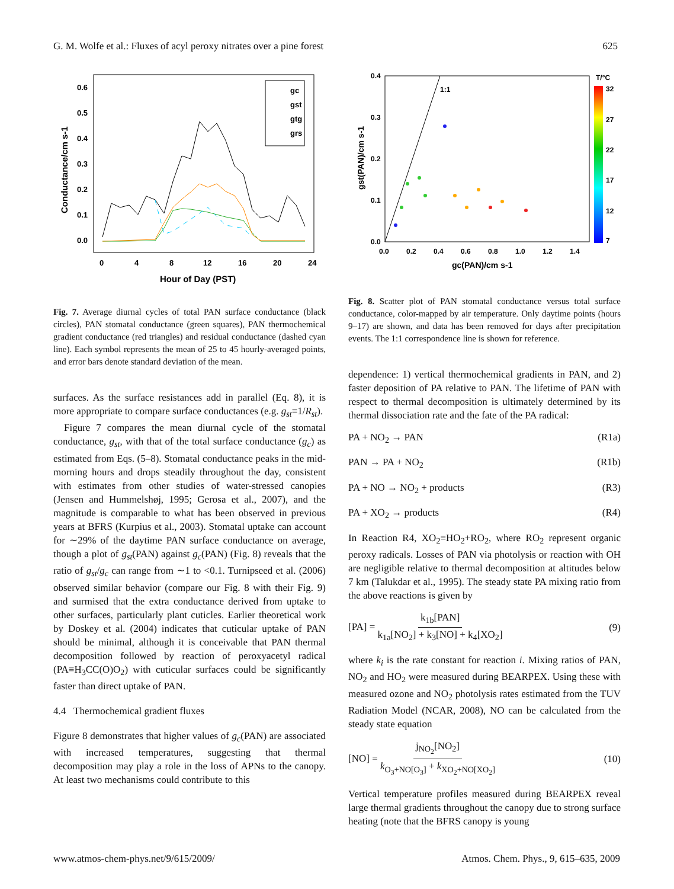G. M. Wolfe et al.: Fluxes of acyl peroxy nitrates over a pine forest 625
0.6
0.5
0.4
0.3
0.2
0.1
0.0
0
4
8
12
16
20
24
Hour of Day (PST)
Conductance/cm s-1
gc
gst
gtg
grs
Fig. 7. Average diurnal cycles of total PAN surface conductance (black circles), PAN stomatal conductance (green squares), PAN thermochemical gradient conductance (red triangles) and residual conductance (dashed cyan line). Each symbol represents the mean of 25 to 45 hourly-averaged points, and error bars denote standard deviation of the mean.
surfaces. As the surface resistances add in parallel (Eq. 8), it is more appropriate to compare surface conductances (e.g. g<sub>st</sub>≡1/R<sub>st</sub>).
Figure 7 compares the mean diurnal cycle of the stomatal conductance, g<sub>st</sub>, with that of the total surface conductance (g<sub>c</sub>) as estimated from Eqs. (5–8). Stomatal conductance peaks in the mid-morning hours and drops steadily throughout the day, consistent with estimates from other studies of water-stressed canopies (Jensen and Hummelshøj, 1995; Gerosa et al., 2007), and the magnitude is comparable to what has been observed in previous years at BFRS (Kurpius et al., 2003). Stomatal uptake can account for ∼29% of the daytime PAN surface conductance on average, though a plot of g<sub>st</sub>(PAN) against g<sub>c</sub>(PAN) (Fig. 8) reveals that the ratio of g<sub>st</sub>/g<sub>c</sub> can range from ∼1 to <0.1. Turnipseed et al. (2006) observed similar behavior (compare our Fig. 8 with their Fig. 9) and surmised that the extra conductance derived from uptake to other surfaces, particularly plant cuticles. Earlier theoretical work by Doskey et al. (2004) indicates that cuticular uptake of PAN should be minimal, although it is conceivable that PAN thermal decomposition followed by reaction of peroxyacetyl radical (PA≡H<sub>3</sub>CC(O)O<sub>2</sub>) with cuticular surfaces could be significantly faster than direct uptake of PAN.
4.4 Thermochemical gradient fluxes
Figure 8 demonstrates that higher values of g<sub>c</sub>(PAN) are associated with increased temperatures, suggesting that thermal decomposition may play a role in the loss of APNs to the canopy. At least two mechanisms could contribute to this
1:1
0.4
0.3
0.2
0.1
0.0
0.0
0.2
0.4
0.6
0.8
1.0
1.2
1.4
gc(PAN)/cm s-1
gst(PAN)/cm s-1
T/°C
32
27
22
17
12
7
Fig. 8. Scatter plot of PAN stomatal conductance versus total surface conductance, color-mapped by air temperature. Only daytime points (hours 9–17) are shown, and data has been removed for days after precipitation events. The 1:1 correspondence line is shown for reference.
dependence: 1) vertical thermochemical gradients in PAN, and 2) faster deposition of PA relative to PAN. The lifetime of PAN with respect to thermal decomposition is ultimately determined by its thermal dissociation rate and the fate of the PA radical:
PA + NO<sub>2</sub> → PAN (R1a)
PAN → PA + NO<sub>2</sub> (R1b)
PA + NO → NO<sub>2</sub> + products (R3)
PA + XO<sub>2</sub> → products (R4)
In Reaction R4, XO<sub>2</sub>≡HO<sub>2</sub>+RO<sub>2</sub>, where RO<sub>2</sub> represent organic peroxy radicals. Losses of PAN via photolysis or reaction with OH are negligible relative to thermal decomposition at altitudes below 7 km (Talukdar et al., 1995). The steady state PA mixing ratio from the above reactions is given by
[PA] = k<sub>1b</sub>[PAN] k<sub>1a</sub>[NO<sub>2</sub>] + k<sub>3</sub>[NO] + k<sub>4</sub>[XO<sub>2</sub>] (9)
where k<sub>i</sub> is the rate constant for reaction i. Mixing ratios of PAN, NO<sub>2</sub> and HO<sub>2</sub> were measured during BEARPEX. Using these with measured ozone and NO<sub>2</sub> photolysis rates estimated from the TUV Radiation Model (NCAR, 2008), NO can be calculated from the steady state equation
[NO] = j<sub>NO<sub>2</sub></sub>[NO<sub>2</sub>] k<sub>O<sub>3</sub>+NO[O<sub>3</sub>]</sub> + k<sub>XO<sub>2</sub>+NO[XO<sub>2</sub>]</sub> (10)
Vertical temperature profiles measured during BEARPEX reveal large thermal gradients throughout the canopy due to strong surface heating (note that the BFRS canopy is young
www.atmos-chem-phys.net/9/615/2009/ Atmos. Chem. Phys., 9, 615–635, 2009